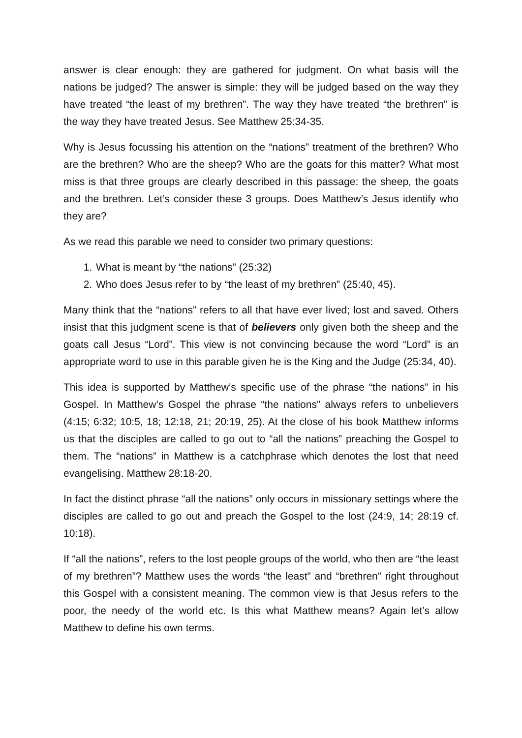answer is clear enough: they are gathered for judgment. On what basis will the nations be judged? The answer is simple: they will be judged based on the way they have treated “the least of my brethren”. The way they have treated “the brethren” is the way they have treated Jesus. See Matthew 25:34-35.
Why is Jesus focussing his attention on the “nations” treatment of the brethren? Who are the brethren? Who are the sheep? Who are the goats for this matter? What most miss is that three groups are clearly described in this passage: the sheep, the goats and the brethren. Let’s consider these 3 groups. Does Matthew’s Jesus identify who they are?
As we read this parable we need to consider two primary questions:
1. What is meant by “the nations” (25:32)
2. Who does Jesus refer to by “the least of my brethren” (25:40, 45).
Many think that the “nations” refers to all that have ever lived; lost and saved. Others insist that this judgment scene is that of believers only given both the sheep and the goats call Jesus “Lord”. This view is not convincing because the word “Lord” is an appropriate word to use in this parable given he is the King and the Judge (25:34, 40).
This idea is supported by Matthew’s specific use of the phrase “the nations” in his Gospel. In Matthew’s Gospel the phrase “the nations” always refers to unbelievers (4:15; 6:32; 10:5, 18; 12:18, 21; 20:19, 25). At the close of his book Matthew informs us that the disciples are called to go out to “all the nations” preaching the Gospel to them. The “nations” in Matthew is a catchphrase which denotes the lost that need evangelising. Matthew 28:18-20.
In fact the distinct phrase “all the nations” only occurs in missionary settings where the disciples are called to go out and preach the Gospel to the lost (24:9, 14; 28:19 cf. 10:18).
If “all the nations”, refers to the lost people groups of the world, who then are “the least of my brethren”? Matthew uses the words “the least” and “brethren” right throughout this Gospel with a consistent meaning. The common view is that Jesus refers to the poor, the needy of the world etc. Is this what Matthew means? Again let’s allow Matthew to define his own terms.